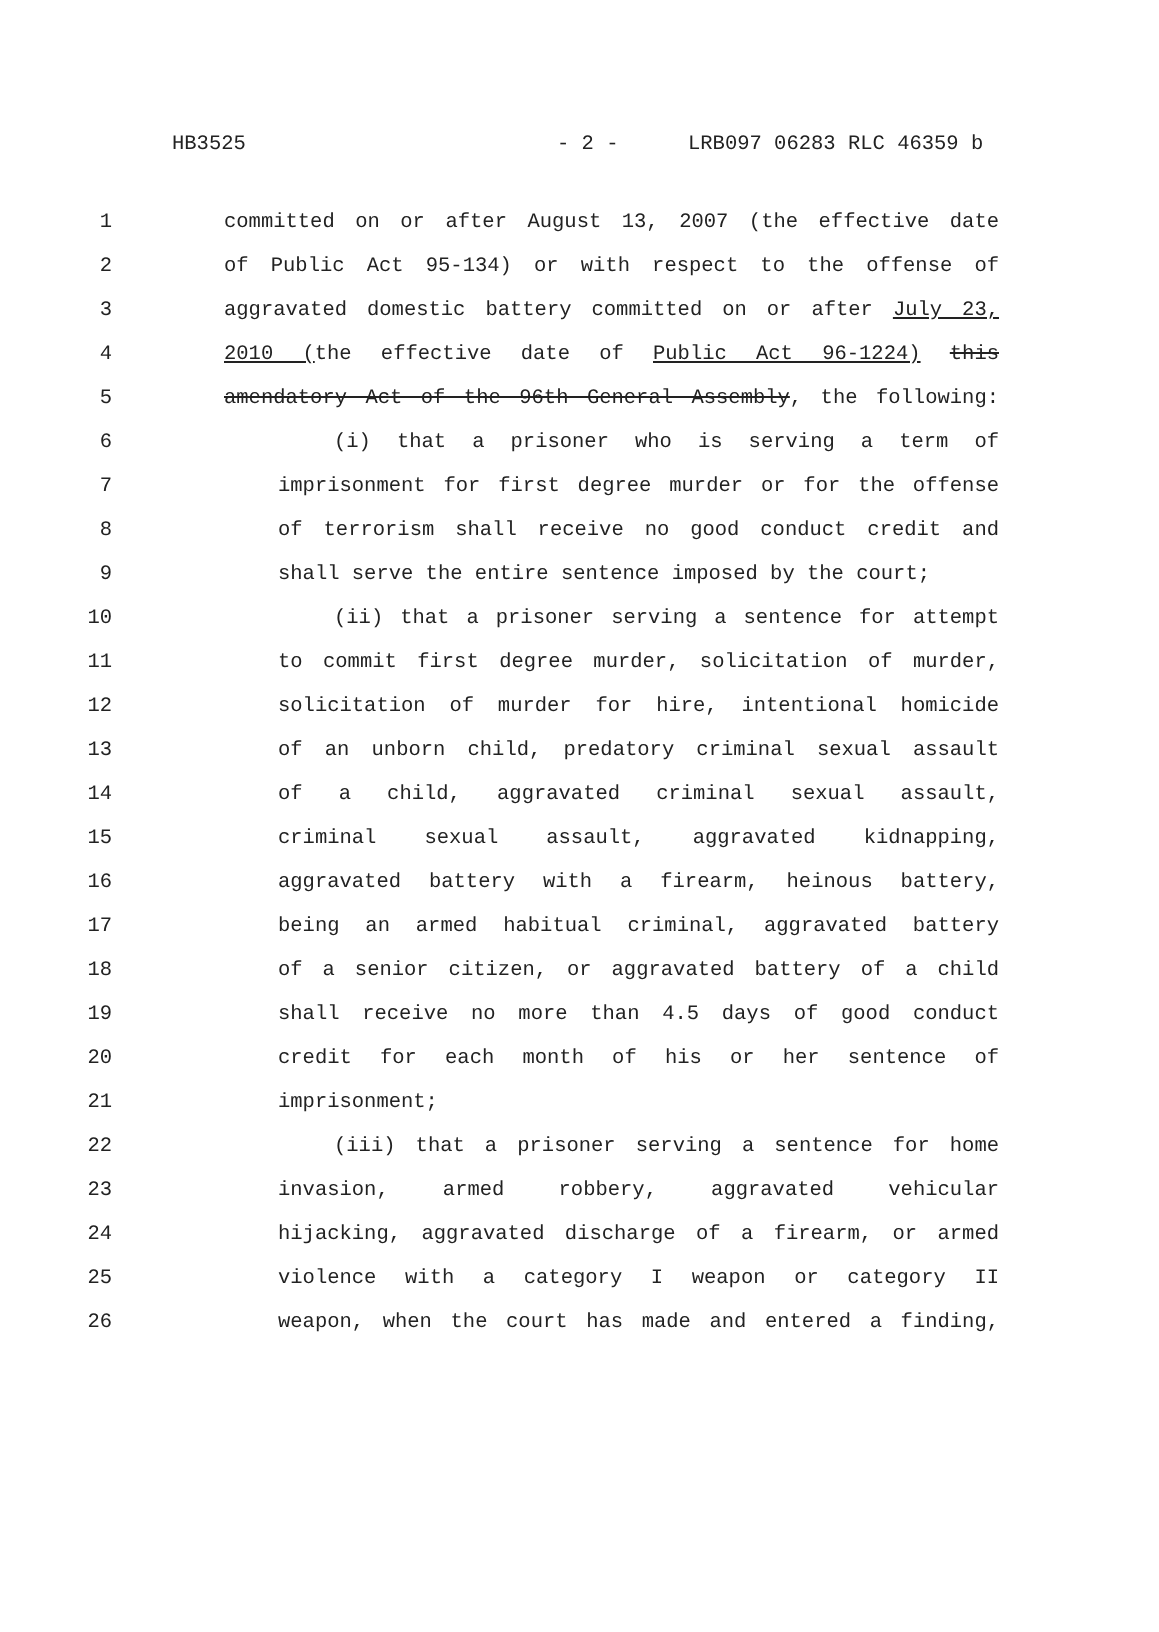HB3525 - 2 - LRB097 06283 RLC 46359 b
1 committed on or after August 13, 2007 (the effective date
2 of Public Act 95-134) or with respect to the offense of
3 aggravated domestic battery committed on or after July 23,
4 2010 (the effective date of Public Act 96-1224) this
5 amendatory Act of the 96th General Assembly, the following:
6 (i) that a prisoner who is serving a term of
7 imprisonment for first degree murder or for the offense
8 of terrorism shall receive no good conduct credit and
9 shall serve the entire sentence imposed by the court;
10 (ii) that a prisoner serving a sentence for attempt
11 to commit first degree murder, solicitation of murder,
12 solicitation of murder for hire, intentional homicide
13 of an unborn child, predatory criminal sexual assault
14 of a child, aggravated criminal sexual assault,
15 criminal sexual assault, aggravated kidnapping,
16 aggravated battery with a firearm, heinous battery,
17 being an armed habitual criminal, aggravated battery
18 of a senior citizen, or aggravated battery of a child
19 shall receive no more than 4.5 days of good conduct
20 credit for each month of his or her sentence of
21 imprisonment;
22 (iii) that a prisoner serving a sentence for home
23 invasion, armed robbery, aggravated vehicular
24 hijacking, aggravated discharge of a firearm, or armed
25 violence with a category I weapon or category II
26 weapon, when the court has made and entered a finding,